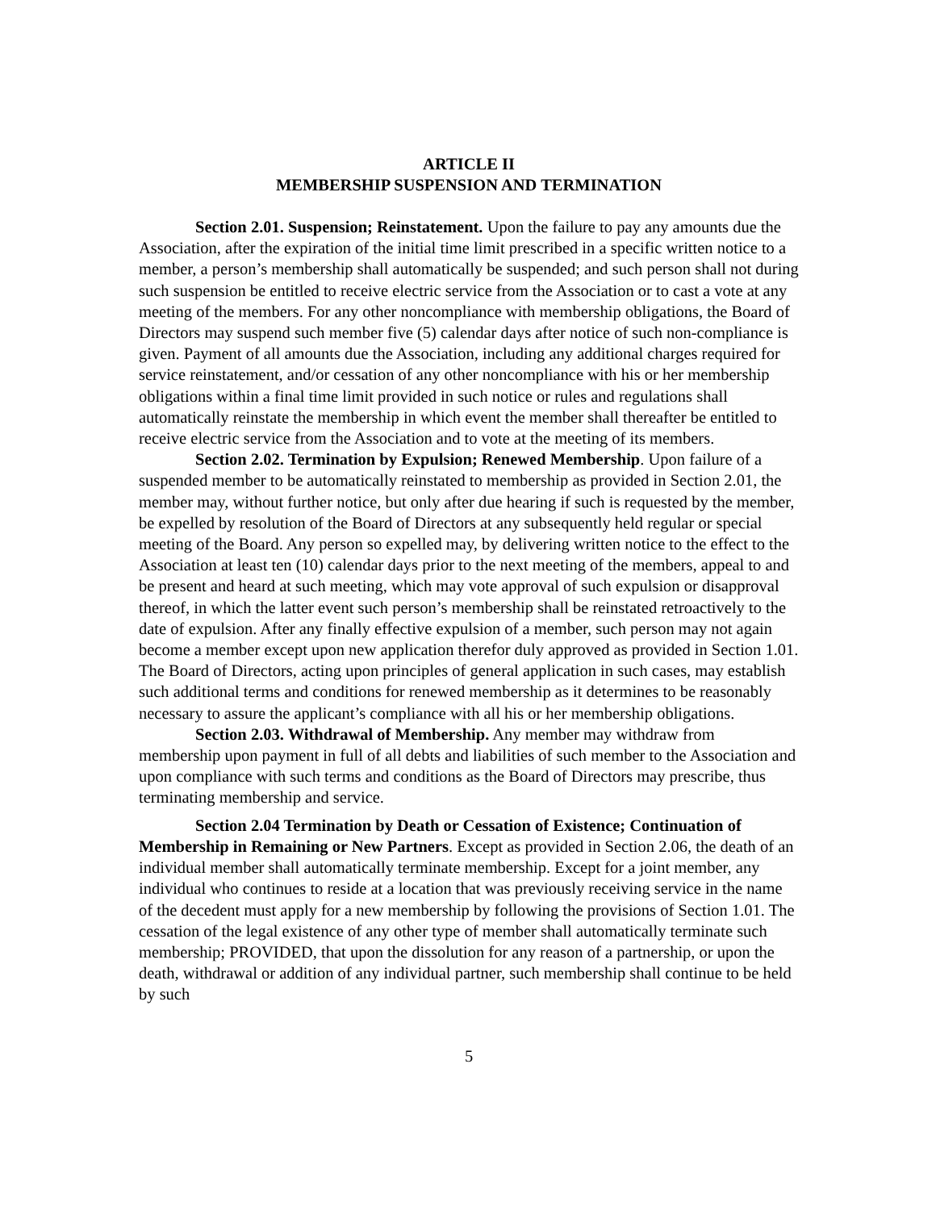ARTICLE II
MEMBERSHIP SUSPENSION AND TERMINATION
Section 2.01. Suspension; Reinstatement. Upon the failure to pay any amounts due the Association, after the expiration of the initial time limit prescribed in a specific written notice to a member, a person’s membership shall automatically be suspended; and such person shall not during such suspension be entitled to receive electric service from the Association or to cast a vote at any meeting of the members. For any other noncompliance with membership obligations, the Board of Directors may suspend such member five (5) calendar days after notice of such non-compliance is given. Payment of all amounts due the Association, including any additional charges required for service reinstatement, and/or cessation of any other noncompliance with his or her membership obligations within a final time limit provided in such notice or rules and regulations shall automatically reinstate the membership in which event the member shall thereafter be entitled to receive electric service from the Association and to vote at the meeting of its members.
Section 2.02. Termination by Expulsion; Renewed Membership. Upon failure of a suspended member to be automatically reinstated to membership as provided in Section 2.01, the member may, without further notice, but only after due hearing if such is requested by the member, be expelled by resolution of the Board of Directors at any subsequently held regular or special meeting of the Board. Any person so expelled may, by delivering written notice to the effect to the Association at least ten (10) calendar days prior to the next meeting of the members, appeal to and be present and heard at such meeting, which may vote approval of such expulsion or disapproval thereof, in which the latter event such person’s membership shall be reinstated retroactively to the date of expulsion. After any finally effective expulsion of a member, such person may not again become a member except upon new application therefor duly approved as provided in Section 1.01. The Board of Directors, acting upon principles of general application in such cases, may establish such additional terms and conditions for renewed membership as it determines to be reasonably necessary to assure the applicant’s compliance with all his or her membership obligations.
Section 2.03. Withdrawal of Membership. Any member may withdraw from membership upon payment in full of all debts and liabilities of such member to the Association and upon compliance with such terms and conditions as the Board of Directors may prescribe, thus terminating membership and service.
Section 2.04 Termination by Death or Cessation of Existence; Continuation of Membership in Remaining or New Partners. Except as provided in Section 2.06, the death of an individual member shall automatically terminate membership. Except for a joint member, any individual who continues to reside at a location that was previously receiving service in the name of the decedent must apply for a new membership by following the provisions of Section 1.01. The cessation of the legal existence of any other type of member shall automatically terminate such membership; PROVIDED, that upon the dissolution for any reason of a partnership, or upon the death, withdrawal or addition of any individual partner, such membership shall continue to be held by such
5